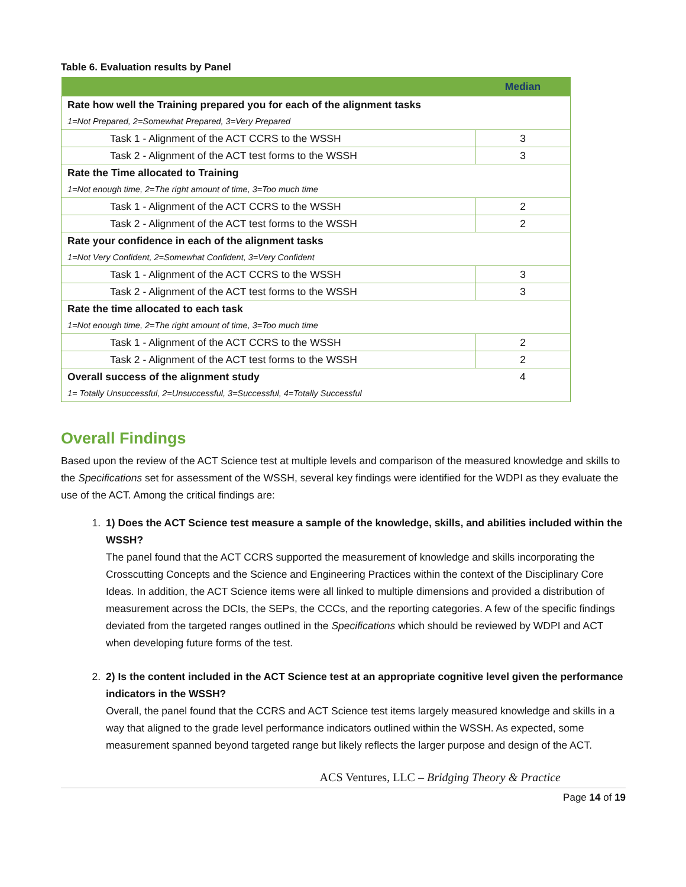Table 6. Evaluation results by Panel
| | Median |
| --- | --- |
| Rate how well the Training prepared you for each of the alignment tasks | |
| 1=Not Prepared, 2=Somewhat Prepared, 3=Very Prepared | |
| Task 1 - Alignment of the ACT CCRS to the WSSH | 3 |
| Task 2 - Alignment of the ACT test forms to the WSSH | 3 |
| Rate the Time allocated to Training | |
| 1=Not enough time, 2=The right amount of time, 3=Too much time | |
| Task 1 - Alignment of the ACT CCRS to the WSSH | 2 |
| Task 2 - Alignment of the ACT test forms to the WSSH | 2 |
| Rate your confidence in each of the alignment tasks | |
| 1=Not Very Confident, 2=Somewhat Confident, 3=Very Confident | |
| Task 1 - Alignment of the ACT CCRS to the WSSH | 3 |
| Task 2 - Alignment of the ACT test forms to the WSSH | 3 |
| Rate the time allocated to each task | |
| 1=Not enough time, 2=The right amount of time, 3=Too much time | |
| Task 1 - Alignment of the ACT CCRS to the WSSH | 2 |
| Task 2 - Alignment of the ACT test forms to the WSSH | 2 |
| Overall success of the alignment study | 4 |
| 1= Totally Unsuccessful, 2=Unsuccessful, 3=Successful, 4=Totally Successful | |
Overall Findings
Based upon the review of the ACT Science test at multiple levels and comparison of the measured knowledge and skills to the Specifications set for assessment of the WSSH, several key findings were identified for the WDPI as they evaluate the use of the ACT. Among the critical findings are:
1. 1) Does the ACT Science test measure a sample of the knowledge, skills, and abilities included within the WSSH?
The panel found that the ACT CCRS supported the measurement of knowledge and skills incorporating the Crosscutting Concepts and the Science and Engineering Practices within the context of the Disciplinary Core Ideas. In addition, the ACT Science items were all linked to multiple dimensions and provided a distribution of measurement across the DCIs, the SEPs, the CCCs, and the reporting categories. A few of the specific findings deviated from the targeted ranges outlined in the Specifications which should be reviewed by WDPI and ACT when developing future forms of the test.
2. 2) Is the content included in the ACT Science test at an appropriate cognitive level given the performance indicators in the WSSH?
Overall, the panel found that the CCRS and ACT Science test items largely measured knowledge and skills in a way that aligned to the grade level performance indicators outlined within the WSSH. As expected, some measurement spanned beyond targeted range but likely reflects the larger purpose and design of the ACT.
ACS Ventures, LLC – Bridging Theory & Practice
Page 14 of 19